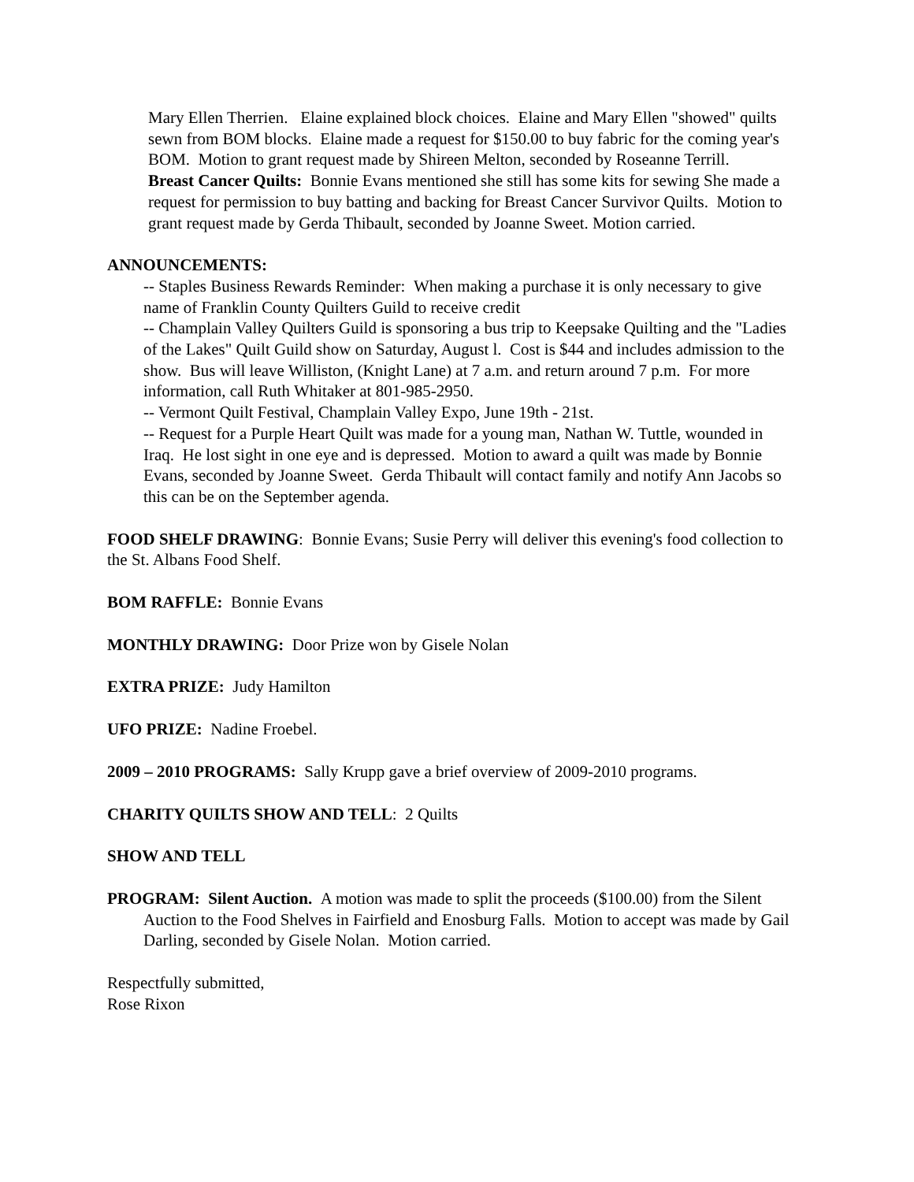Mary Ellen Therrien. Elaine explained block choices. Elaine and Mary Ellen "showed" quilts sewn from BOM blocks. Elaine made a request for $150.00 to buy fabric for the coming year's BOM. Motion to grant request made by Shireen Melton, seconded by Roseanne Terrill.
Breast Cancer Quilts: Bonnie Evans mentioned she still has some kits for sewing She made a request for permission to buy batting and backing for Breast Cancer Survivor Quilts. Motion to grant request made by Gerda Thibault, seconded by Joanne Sweet. Motion carried.
ANNOUNCEMENTS:
-- Staples Business Rewards Reminder: When making a purchase it is only necessary to give name of Franklin County Quilters Guild to receive credit
-- Champlain Valley Quilters Guild is sponsoring a bus trip to Keepsake Quilting and the "Ladies of the Lakes" Quilt Guild show on Saturday, August l. Cost is $44 and includes admission to the show. Bus will leave Williston, (Knight Lane) at 7 a.m. and return around 7 p.m. For more information, call Ruth Whitaker at 801-985-2950.
-- Vermont Quilt Festival, Champlain Valley Expo, June 19th - 21st.
-- Request for a Purple Heart Quilt was made for a young man, Nathan W. Tuttle, wounded in Iraq. He lost sight in one eye and is depressed. Motion to award a quilt was made by Bonnie Evans, seconded by Joanne Sweet. Gerda Thibault will contact family and notify Ann Jacobs so this can be on the September agenda.
FOOD SHELF DRAWING: Bonnie Evans; Susie Perry will deliver this evening's food collection to the St. Albans Food Shelf.
BOM RAFFLE: Bonnie Evans
MONTHLY DRAWING: Door Prize won by Gisele Nolan
EXTRA PRIZE: Judy Hamilton
UFO PRIZE: Nadine Froebel.
2009 – 2010 PROGRAMS: Sally Krupp gave a brief overview of 2009-2010 programs.
CHARITY QUILTS SHOW AND TELL: 2 Quilts
SHOW AND TELL
PROGRAM: Silent Auction. A motion was made to split the proceeds ($100.00) from the Silent Auction to the Food Shelves in Fairfield and Enosburg Falls. Motion to accept was made by Gail Darling, seconded by Gisele Nolan. Motion carried.
Respectfully submitted,
Rose Rixon